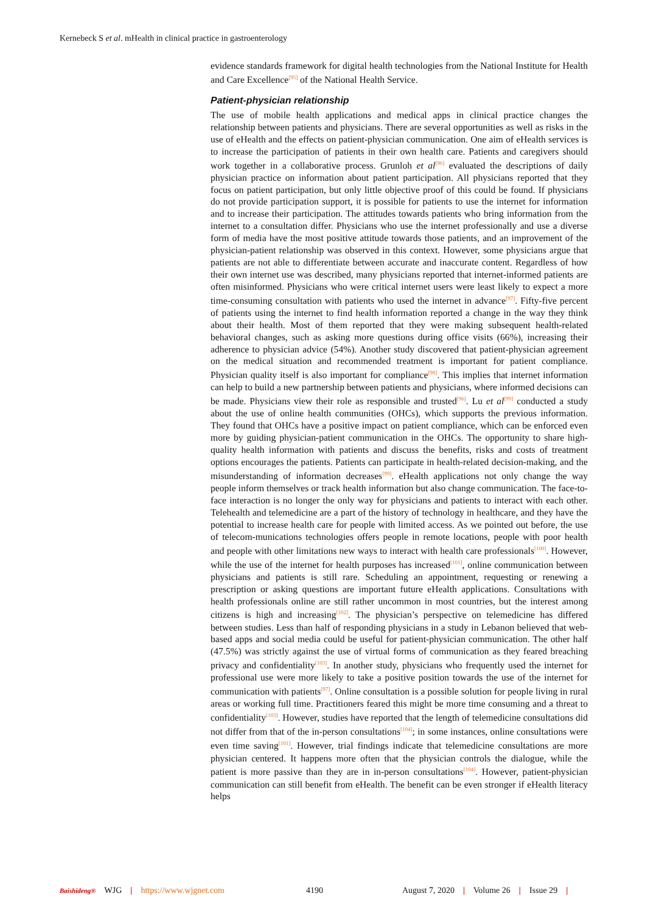Kernebeck S et al. mHealth in clinical practice in gastroenterology
evidence standards framework for digital health technologies from the National Institute for Health and Care Excellence<sup>[95]</sup> of the National Health Service.
Patient-physician relationship
The use of mobile health applications and medical apps in clinical practice changes the relationship between patients and physicians. There are several opportunities as well as risks in the use of eHealth and the effects on patient-physician communication. One aim of eHealth services is to increase the participation of patients in their own health care. Patients and caregivers should work together in a collaborative process. Grunloh et al<sup>[96]</sup> evaluated the descriptions of daily physician practice on information about patient participation. All physicians reported that they focus on patient participation, but only little objective proof of this could be found. If physicians do not provide participation support, it is possible for patients to use the internet for information and to increase their participation. The attitudes towards patients who bring information from the internet to a consultation differ. Physicians who use the internet professionally and use a diverse form of media have the most positive attitude towards those patients, and an improvement of the physician-patient relationship was observed in this context. However, some physicians argue that patients are not able to differentiate between accurate and inaccurate content. Regardless of how their own internet use was described, many physicians reported that internet-informed patients are often misinformed. Physicians who were critical internet users were least likely to expect a more time-consuming consultation with patients who used the internet in advance<sup>[97]</sup>. Fifty-five percent of patients using the internet to find health information reported a change in the way they think about their health. Most of them reported that they were making subsequent health-related behavioral changes, such as asking more questions during office visits (66%), increasing their adherence to physician advice (54%). Another study discovered that patient-physician agreement on the medical situation and recommended treatment is important for patient compliance. Physician quality itself is also important for compliance<sup>[98]</sup>. This implies that internet information can help to build a new partnership between patients and physicians, where informed decisions can be made. Physicians view their role as responsible and trusted<sup>[96]</sup>. Lu et al<sup>[99]</sup> conducted a study about the use of online health communities (OHCs), which supports the previous information. They found that OHCs have a positive impact on patient compliance, which can be enforced even more by guiding physician-patient communication in the OHCs. The opportunity to share high-quality health information with patients and discuss the benefits, risks and costs of treatment options encourages the patients. Patients can participate in health-related decision-making, and the misunderstanding of information decreases<sup>[99]</sup>. eHealth applications not only change the way people inform themselves or track health information but also change communication. The face-to-face interaction is no longer the only way for physicians and patients to interact with each other. Telehealth and telemedicine are a part of the history of technology in healthcare, and they have the potential to increase health care for people with limited access. As we pointed out before, the use of telecom-munications technologies offers people in remote locations, people with poor health and people with other limitations new ways to interact with health care professionals<sup>[100]</sup>. However, while the use of the internet for health purposes has increased<sup>[101]</sup>, online communication between physicians and patients is still rare. Scheduling an appointment, requesting or renewing a prescription or asking questions are important future eHealth applications. Consultations with health professionals online are still rather uncommon in most countries, but the interest among citizens is high and increasing<sup>[102]</sup>. The physician’s perspective on telemedicine has differed between studies. Less than half of responding physicians in a study in Lebanon believed that web-based apps and social media could be useful for patient-physician communication. The other half (47.5%) was strictly against the use of virtual forms of communication as they feared breaching privacy and confidentiality<sup>[103]</sup>. In another study, physicians who frequently used the internet for professional use were more likely to take a positive position towards the use of the internet for communication with patients<sup>[97]</sup>. Online consultation is a possible solution for people living in rural areas or working full time. Practitioners feared this might be more time consuming and a threat to confidentiality<sup>[103]</sup>. However, studies have reported that the length of telemedicine consultations did not differ from that of the in-person consultations<sup>[104]</sup>; in some instances, online consultations were even time saving<sup>[101]</sup>. However, trial findings indicate that telemedicine consultations are more physician centered. It happens more often that the physician controls the dialogue, while the patient is more passive than they are in in-person consultations<sup>[104]</sup>. However, patient-physician communication can still benefit from eHealth. The benefit can be even stronger if eHealth literacy helps
Baishideng® WJG | https://www.wjgnet.com 4190 August 7, 2020 | Volume 26 | Issue 29 |